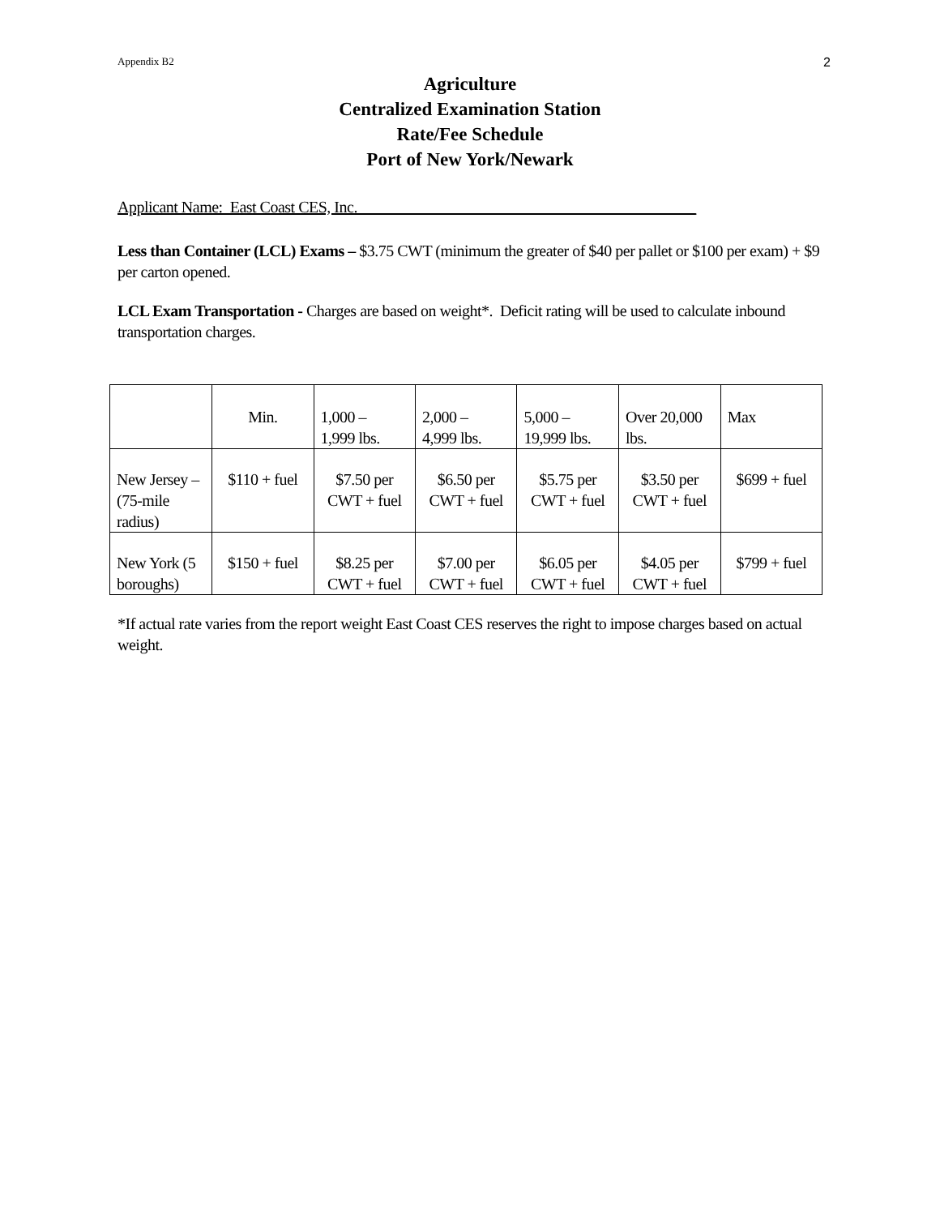Appendix B2 2
Agriculture
Centralized Examination Station
Rate/Fee Schedule
Port of New York/Newark
Applicant Name: East Coast CES, Inc.____________________________________________
Less than Container (LCL) Exams – $3.75 CWT (minimum the greater of $40 per pallet or $100 per exam) + $9 per carton opened.
LCL Exam Transportation - Charges are based on weight*. Deficit rating will be used to calculate inbound transportation charges.
| | Min. | 1,000 – 1,999 lbs. | 2,000 – 4,999 lbs. | 5,000 – 19,999 lbs. | Over 20,000 lbs. | Max |
| New Jersey – (75-mile radius) | $110 + fuel | $7.50 per CWT + fuel | $6.50 per CWT + fuel | $5.75 per CWT + fuel | $3.50 per CWT + fuel | $699 + fuel |
| New York (5 boroughs) | $150 + fuel | $8.25 per CWT + fuel | $7.00 per CWT + fuel | $6.05 per CWT + fuel | $4.05 per CWT + fuel | $799 + fuel |
*If actual rate varies from the report weight East Coast CES reserves the right to impose charges based on actual weight.